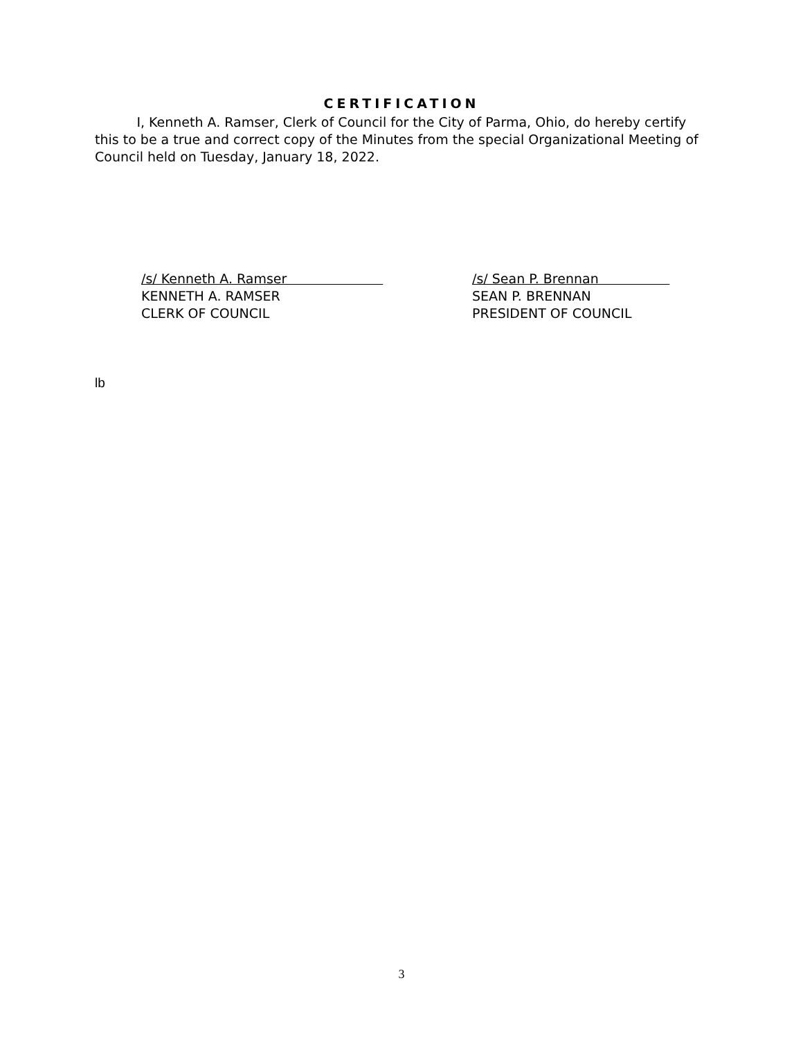CERTIFICATION
I, Kenneth A. Ramser, Clerk of Council for the City of Parma, Ohio, do hereby certify this to be a true and correct copy of the Minutes from the special Organizational Meeting of Council held on Tuesday, January 18, 2022.
/s/ Kenneth A. Ramser
KENNETH A. RAMSER
CLERK OF COUNCIL
/s/ Sean P. Brennan
SEAN P. BRENNAN
PRESIDENT OF COUNCIL
lb
3